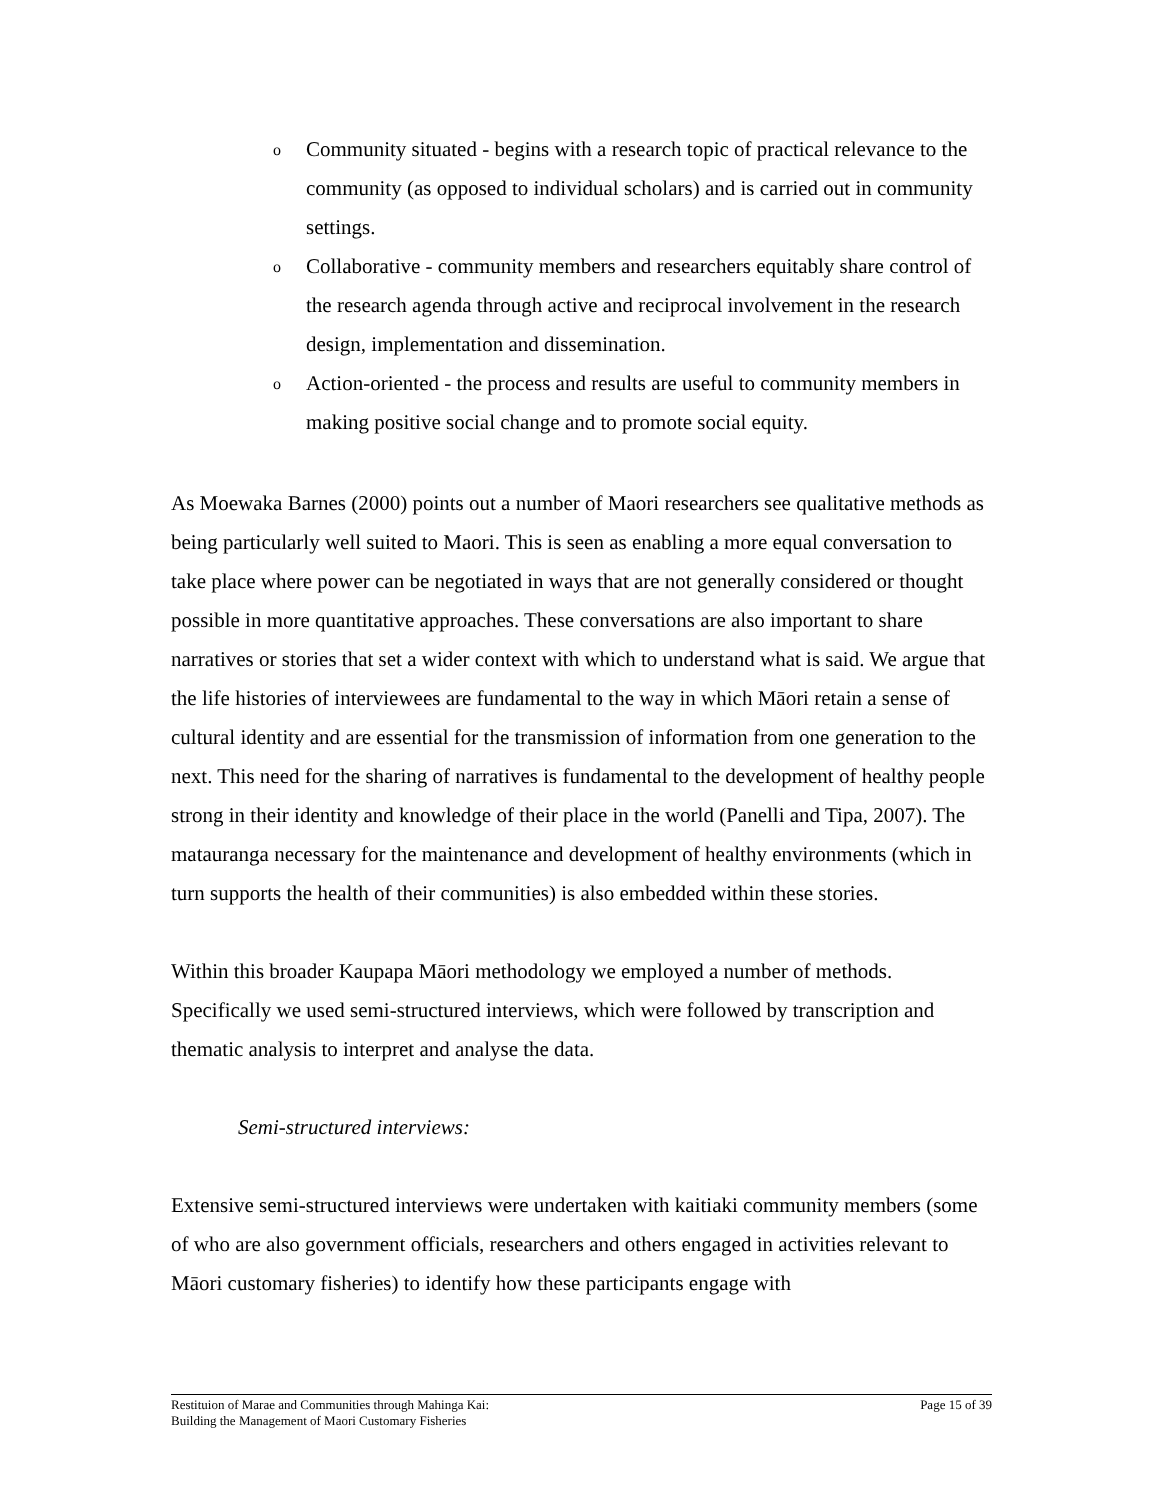o Community situated - begins with a research topic of practical relevance to the community (as opposed to individual scholars) and is carried out in community settings.
o Collaborative - community members and researchers equitably share control of the research agenda through active and reciprocal involvement in the research design, implementation and dissemination.
o Action-oriented - the process and results are useful to community members in making positive social change and to promote social equity.
As Moewaka Barnes (2000) points out a number of Maori researchers see qualitative methods as being particularly well suited to Maori. This is seen as enabling a more equal conversation to take place where power can be negotiated in ways that are not generally considered or thought possible in more quantitative approaches. These conversations are also important to share narratives or stories that set a wider context with which to understand what is said. We argue that the life histories of interviewees are fundamental to the way in which Māori retain a sense of cultural identity and are essential for the transmission of information from one generation to the next. This need for the sharing of narratives is fundamental to the development of healthy people strong in their identity and knowledge of their place in the world (Panelli and Tipa, 2007). The matauranga necessary for the maintenance and development of healthy environments (which in turn supports the health of their communities) is also embedded within these stories.
Within this broader Kaupapa Māori methodology we employed a number of methods. Specifically we used semi-structured interviews, which were followed by transcription and thematic analysis to interpret and analyse the data.
Semi-structured interviews:
Extensive semi-structured interviews were undertaken with kaitiaki community members (some of who are also government officials, researchers and others engaged in activities relevant to Māori customary fisheries) to identify how these participants engage with
Restituion of Marae and Communities through Mahinga Kai:
Building the Management of Maori Customary Fisheries
Page 15 of 39